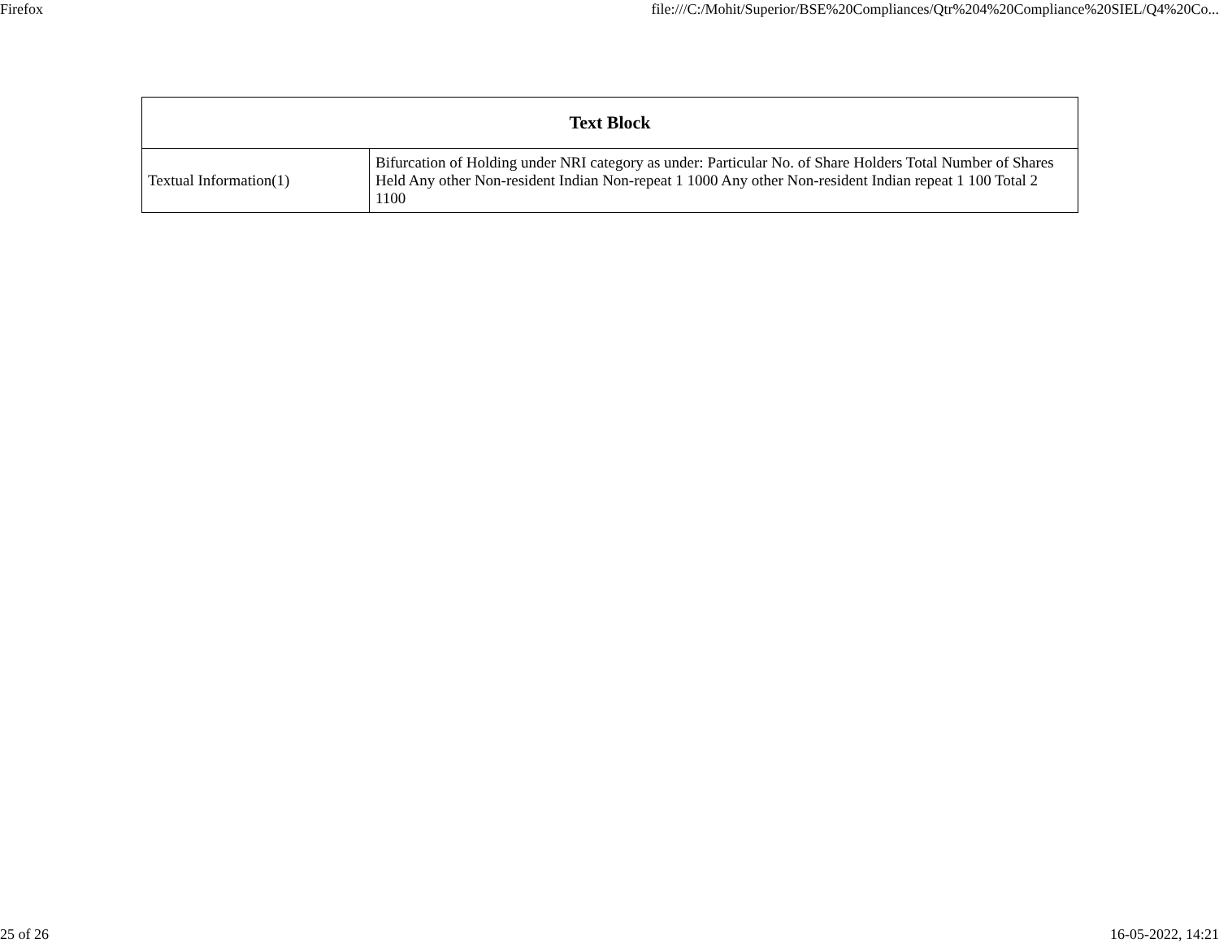Firefox file:///C:/Mohit/Superior/BSE%20Compliances/Qtr%204%20Compliance%20SIEL/Q4%20Co...
| Text Block | |
| --- | --- |
| Textual Information(1) | Bifurcation of Holding under NRI category as under: Particular No. of Share Holders Total Number of Shares Held Any other Non-resident Indian Non-repeat 1 1000 Any other Non-resident Indian repeat 1 100 Total 2 1100 |
25 of 26 16-05-2022, 14:21